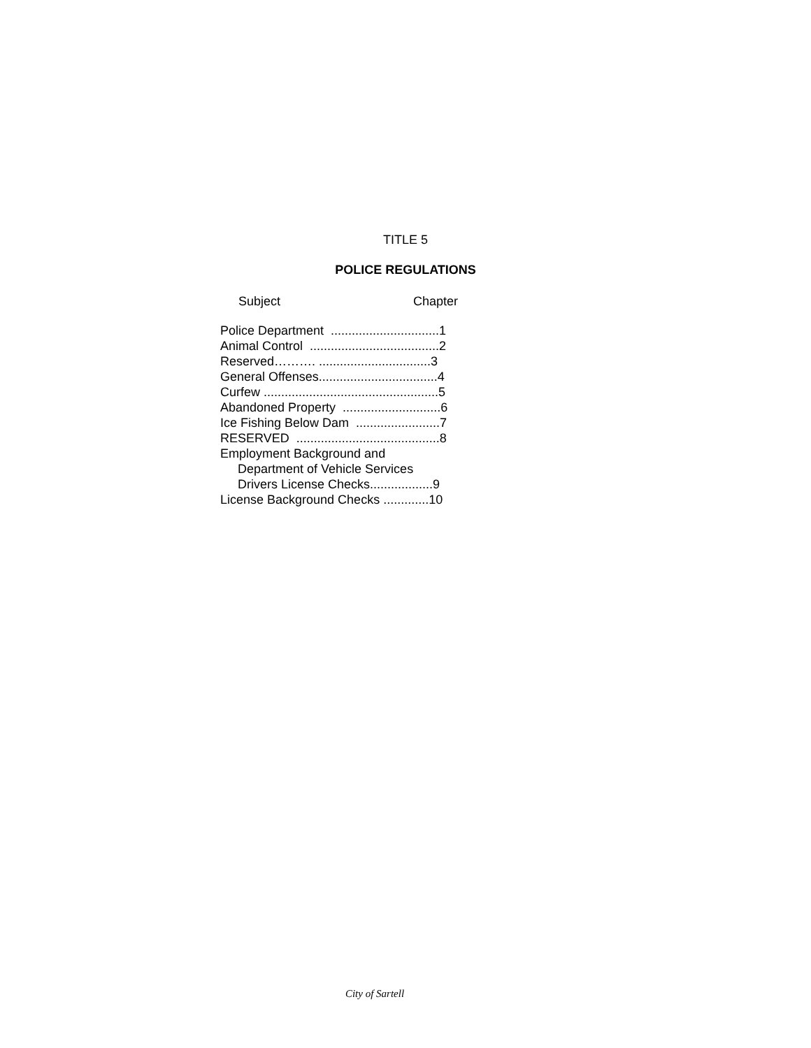TITLE 5
POLICE REGULATIONS
Subject Chapter
Police Department ...............................1
Animal Control .....................................2
Reserved………. ................................3
General Offenses..................................4
Curfew ..................................................5
Abandoned Property ............................6
Ice Fishing Below Dam ........................7
RESERVED .........................................8
Employment Background and
Department of Vehicle Services
Drivers License Checks..................9
License Background Checks .............10
City of Sartell